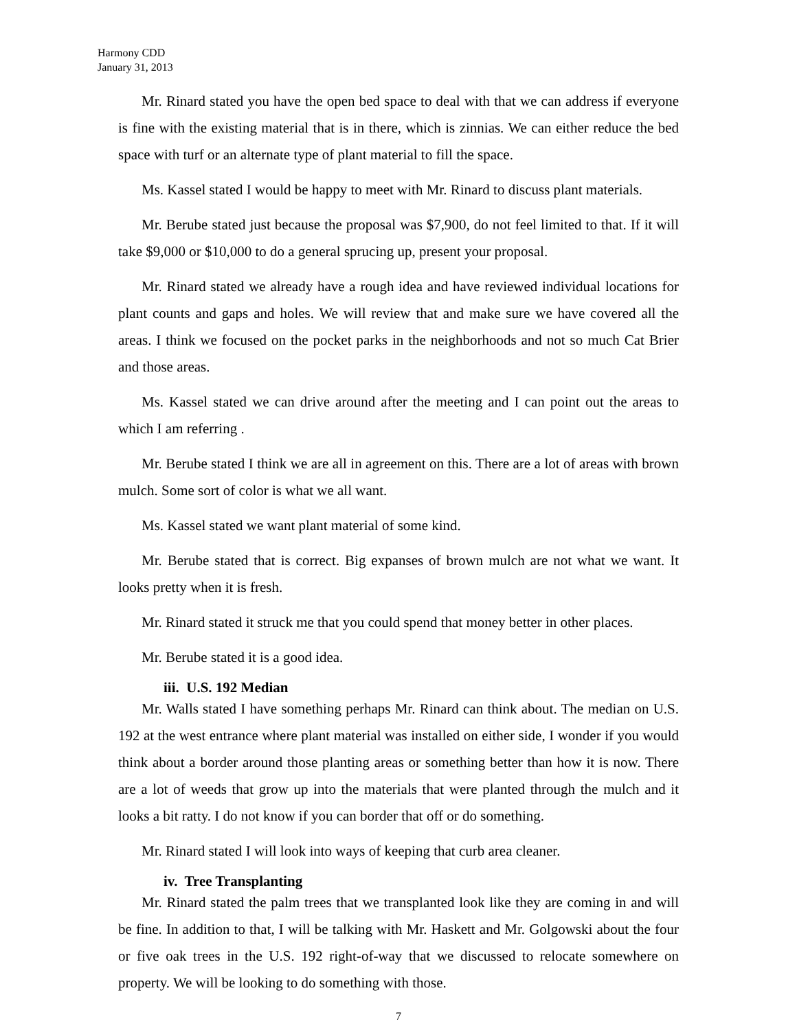Harmony CDD
January 31, 2013
Mr. Rinard stated you have the open bed space to deal with that we can address if everyone is fine with the existing material that is in there, which is zinnias. We can either reduce the bed space with turf or an alternate type of plant material to fill the space.
Ms. Kassel stated I would be happy to meet with Mr. Rinard to discuss plant materials.
Mr. Berube stated just because the proposal was $7,900, do not feel limited to that. If it will take $9,000 or $10,000 to do a general sprucing up, present your proposal.
Mr. Rinard stated we already have a rough idea and have reviewed individual locations for plant counts and gaps and holes. We will review that and make sure we have covered all the areas. I think we focused on the pocket parks in the neighborhoods and not so much Cat Brier and those areas.
Ms. Kassel stated we can drive around after the meeting and I can point out the areas to which I am referring .
Mr. Berube stated I think we are all in agreement on this. There are a lot of areas with brown mulch. Some sort of color is what we all want.
Ms. Kassel stated we want plant material of some kind.
Mr. Berube stated that is correct. Big expanses of brown mulch are not what we want. It looks pretty when it is fresh.
Mr. Rinard stated it struck me that you could spend that money better in other places.
Mr. Berube stated it is a good idea.
iii. U.S. 192 Median
Mr. Walls stated I have something perhaps Mr. Rinard can think about. The median on U.S. 192 at the west entrance where plant material was installed on either side, I wonder if you would think about a border around those planting areas or something better than how it is now. There are a lot of weeds that grow up into the materials that were planted through the mulch and it looks a bit ratty. I do not know if you can border that off or do something.
Mr. Rinard stated I will look into ways of keeping that curb area cleaner.
iv. Tree Transplanting
Mr. Rinard stated the palm trees that we transplanted look like they are coming in and will be fine. In addition to that, I will be talking with Mr. Haskett and Mr. Golgowski about the four or five oak trees in the U.S. 192 right-of-way that we discussed to relocate somewhere on property. We will be looking to do something with those.
7